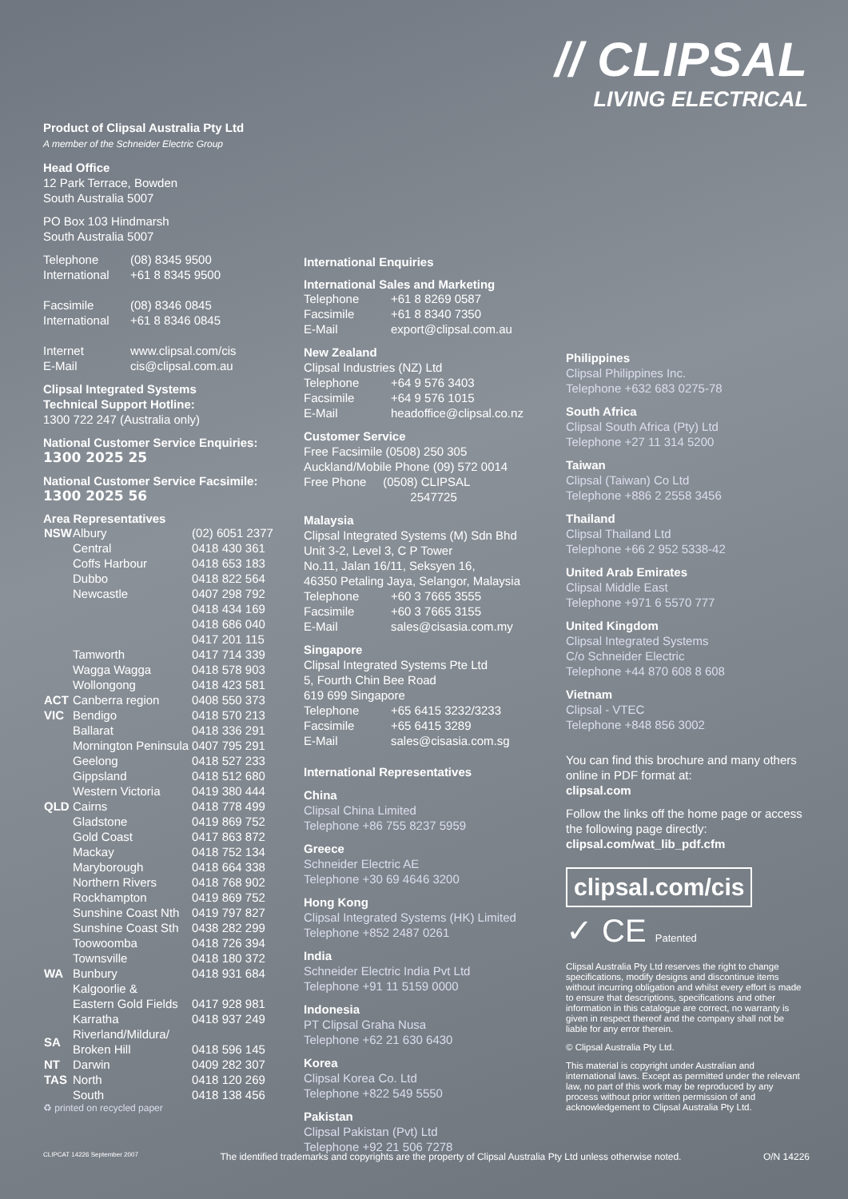// CLIPSAL
LIVING ELECTRICAL
Product of Clipsal Australia Pty Ltd
A member of the Schneider Electric Group
Head Office
12 Park Terrace, Bowden
South Australia 5007
PO Box 103 Hindmarsh
South Australia 5007
| Telephone | (08) 8345 9500 |
| International | +61 8 8345 9500 |
| Facsimile | (08) 8346 0845 |
| International | +61 8 8346 0845 |
| Internet | www.clipsal.com/cis |
| E-Mail | cis@clipsal.com.au |
Clipsal Integrated Systems
Technical Support Hotline:
1300 722 247 (Australia only)
National Customer Service Enquiries:
1300 2025 25
National Customer Service Facsimile:
1300 2025 56
Area Representatives
| NSW | Albury | (02) 6051 2377 |
| | Central | 0418 430 361 |
| | Coffs Harbour | 0418 653 183 |
| | Dubbo | 0418 822 564 |
| | Newcastle | 0407 298 792 0418 434 169 0418 686 040 0417 201 115 |
| | Tamworth | 0417 714 339 |
| | Wagga Wagga | 0418 578 903 |
| | Wollongong | 0418 423 581 |
| ACT | Canberra region | 0408 550 373 |
| VIC | Bendigo | 0418 570 213 |
| | Ballarat | 0418 336 291 |
| | Mornington Peninsula | 0407 795 291 |
| | Geelong | 0418 527 233 |
| | Gippsland | 0418 512 680 |
| | Western Victoria | 0419 380 444 |
| QLD | Cairns | 0418 778 499 |
| | Gladstone | 0419 869 752 |
| | Gold Coast | 0417 863 872 |
| | Mackay | 0418 752 134 |
| | Maryborough | 0418 664 338 |
| | Northern Rivers | 0418 768 902 |
| | Rockhampton | 0419 869 752 |
| | Sunshine Coast Nth | 0419 797 827 |
| | Sunshine Coast Sth | 0438 282 299 |
| | Toowoomba | 0418 726 394 |
| | Townsville | 0418 180 372 |
| WA | Bunbury | 0418 931 684 |
| | Kalgoorlie & Eastern Gold Fields | 0417 928 981 |
| | Karratha | 0418 937 249 |
| SA | Riverland/Mildura/ Broken Hill | 0418 596 145 |
| NT | Darwin | 0409 282 307 |
| TAS | North | 0418 120 269 |
| | South | 0418 138 456 |
♻ printed on recycled paper
International Enquiries
International Sales and Marketing
| Telephone | +61 8 8269 0587 |
| Facsimile | +61 8 8340 7350 |
| E-Mail | export@clipsal.com.au |
New Zealand
Clipsal Industries (NZ) Ltd
| Telephone | +64 9 576 3403 |
| Facsimile | +64 9 576 1015 |
| E-Mail | headoffice@clipsal.co.nz |
Customer Service
Free Facsimile (0508) 250 305
Auckland/Mobile Phone (09) 572 0014
Free Phone (0508) CLIPSAL
2547725
Malaysia
Clipsal Integrated Systems (M) Sdn Bhd
Unit 3-2, Level 3, C P Tower
No.11, Jalan 16/11, Seksyen 16,
46350 Petaling Jaya, Selangor, Malaysia
| Telephone | +60 3 7665 3555 |
| Facsimile | +60 3 7665 3155 |
| E-Mail | sales@cisasia.com.my |
Singapore
Clipsal Integrated Systems Pte Ltd
5, Fourth Chin Bee Road
619 699 Singapore
| Telephone | +65 6415 3232/3233 |
| Facsimile | +65 6415 3289 |
| E-Mail | sales@cisasia.com.sg |
International Representatives
China
Clipsal China Limited
Telephone +86 755 8237 5959
Greece
Schneider Electric AE
Telephone +30 69 4646 3200
Hong Kong
Clipsal Integrated Systems (HK) Limited
Telephone +852 2487 0261
India
Schneider Electric India Pvt Ltd
Telephone +91 11 5159 0000
Indonesia
PT Clipsal Graha Nusa
Telephone +62 21 630 6430
Korea
Clipsal Korea Co. Ltd
Telephone +822 549 5550
Pakistan
Clipsal Pakistan (Pvt) Ltd
Telephone +92 21 506 7278
Philippines
Clipsal Philippines Inc.
Telephone +632 683 0275-78
South Africa
Clipsal South Africa (Pty) Ltd
Telephone +27 11 314 5200
Taiwan
Clipsal (Taiwan) Co Ltd
Telephone +886 2 2558 3456
Thailand
Clipsal Thailand Ltd
Telephone +66 2 952 5338-42
United Arab Emirates
Clipsal Middle East
Telephone +971 6 5570 777
United Kingdom
Clipsal Integrated Systems
C/o Schneider Electric
Telephone +44 870 608 8 608
Vietnam
Clipsal - VTEC
Telephone +848 856 3002
You can find this brochure and many others online in PDF format at:
clipsal.com
Follow the links off the home page or access the following page directly:
clipsal.com/wat_lib_pdf.cfm
clipsal.com/cis
✓ CE Patented
Clipsal Australia Pty Ltd reserves the right to change specifications, modify designs and discontinue items without incurring obligation and whilst every effort is made to ensure that descriptions, specifications and other information in this catalogue are correct, no warranty is given in respect thereof and the company shall not be liable for any error therein.
© Clipsal Australia Pty Ltd.
This material is copyright under Australian and international laws. Except as permitted under the relevant law, no part of this work may be reproduced by any process without prior written permission of and acknowledgement to Clipsal Australia Pty Ltd.
CLIPCAT 14226 September 2007 The identified trademarks and copyrights are the property of Clipsal Australia Pty Ltd unless otherwise noted. O/N 14226